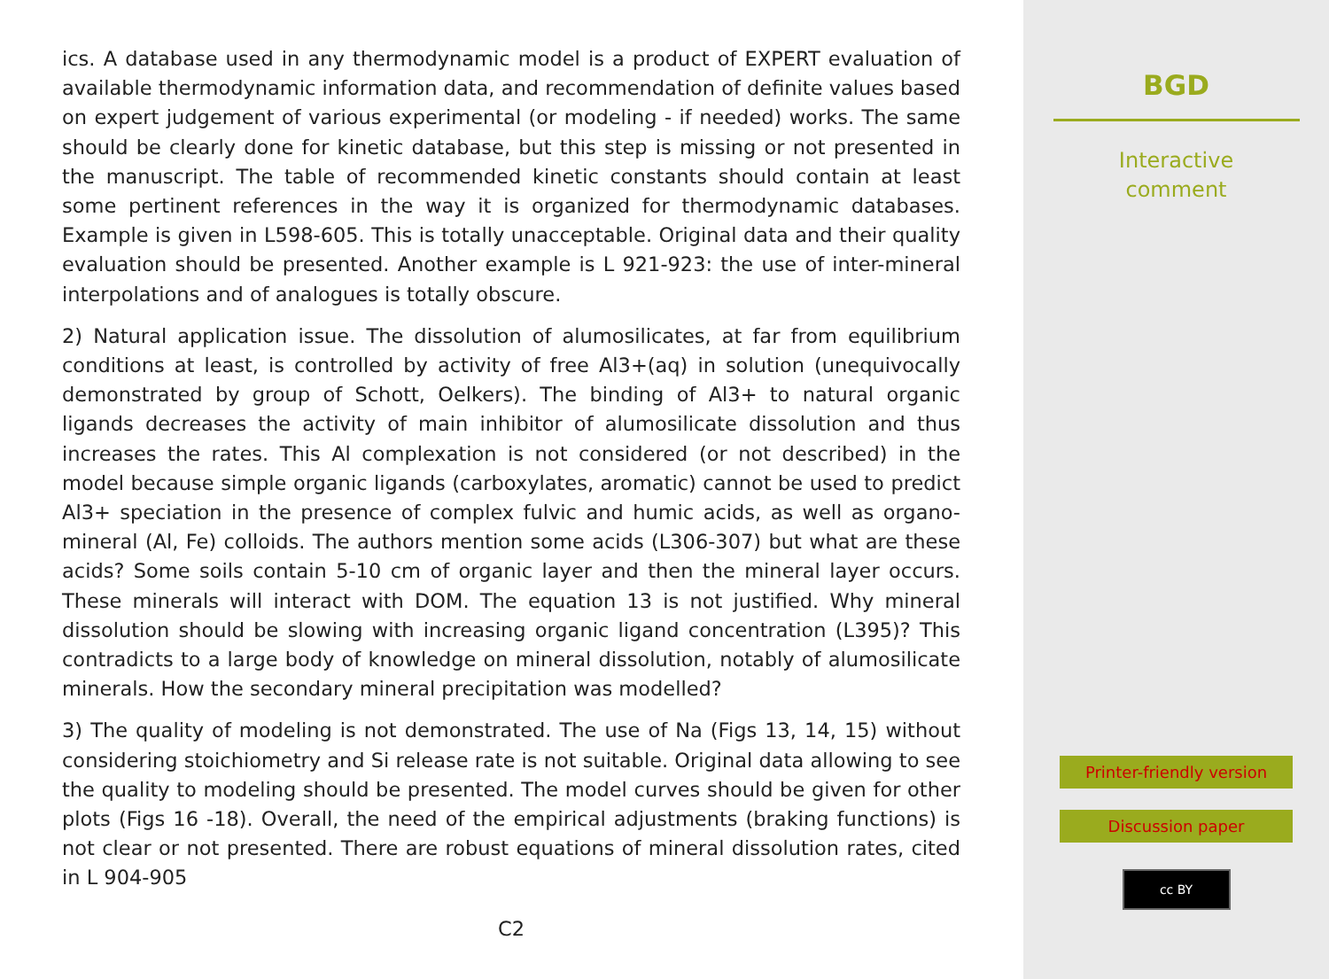ics. A database used in any thermodynamic model is a product of EXPERT evaluation of available thermodynamic information data, and recommendation of definite values based on expert judgement of various experimental (or modeling - if needed) works. The same should be clearly done for kinetic database, but this step is missing or not presented in the manuscript. The table of recommended kinetic constants should contain at least some pertinent references in the way it is organized for thermodynamic databases. Example is given in L598-605. This is totally unacceptable. Original data and their quality evaluation should be presented. Another example is L 921-923: the use of inter-mineral interpolations and of analogues is totally obscure.
2) Natural application issue. The dissolution of alumosilicates, at far from equilibrium conditions at least, is controlled by activity of free Al3+(aq) in solution (unequivocally demonstrated by group of Schott, Oelkers). The binding of Al3+ to natural organic ligands decreases the activity of main inhibitor of alumosilicate dissolution and thus increases the rates. This Al complexation is not considered (or not described) in the model because simple organic ligands (carboxylates, aromatic) cannot be used to predict Al3+ speciation in the presence of complex fulvic and humic acids, as well as organo-mineral (Al, Fe) colloids. The authors mention some acids (L306-307) but what are these acids? Some soils contain 5-10 cm of organic layer and then the mineral layer occurs. These minerals will interact with DOM. The equation 13 is not justified. Why mineral dissolution should be slowing with increasing organic ligand concentration (L395)? This contradicts to a large body of knowledge on mineral dissolution, notably of alumosilicate minerals. How the secondary mineral precipitation was modelled?
3) The quality of modeling is not demonstrated. The use of Na (Figs 13, 14, 15) without considering stoichiometry and Si release rate is not suitable. Original data allowing to see the quality to modeling should be presented. The model curves should be given for other plots (Figs 16 -18). Overall, the need of the empirical adjustments (braking functions) is not clear or not presented. There are robust equations of mineral dissolution rates, cited in L 904-905
C2
BGD
Interactive
comment
Printer-friendly version
Discussion paper
cc BY